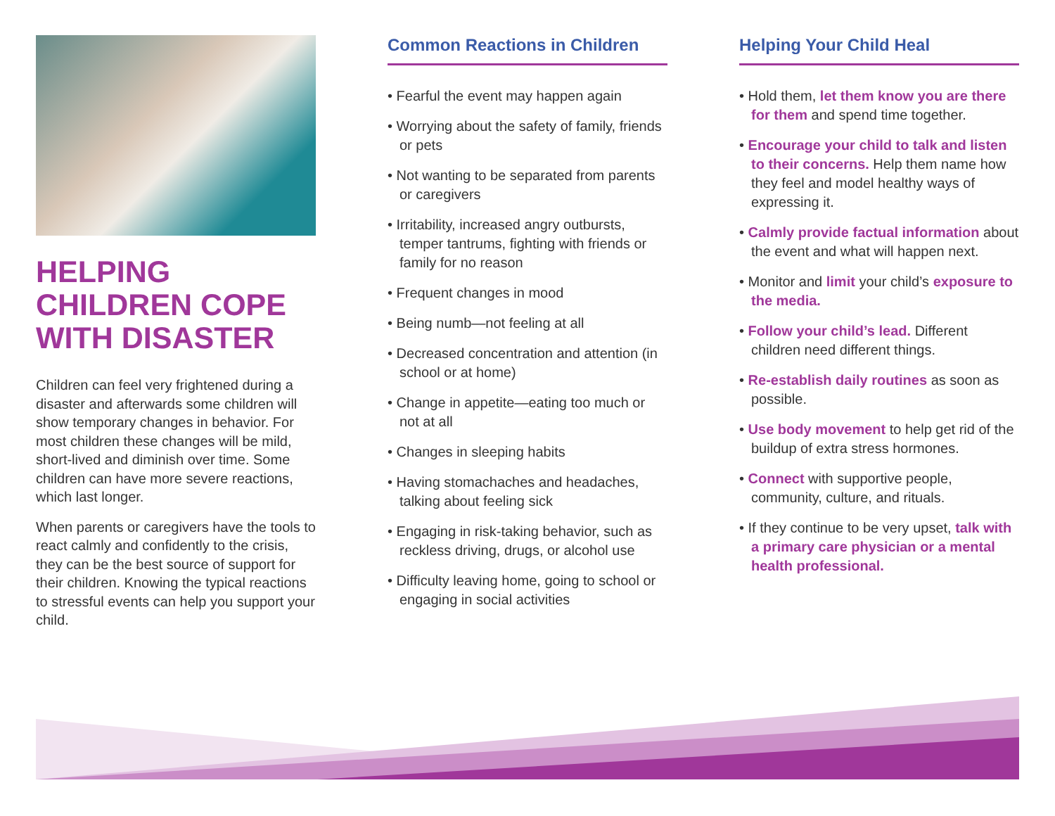HELPING CHILDREN COPE WITH DISASTER
Children can feel very frightened during a disaster and afterwards some children will show temporary changes in behavior. For most children these changes will be mild, short-lived and diminish over time. Some children can have more severe reactions, which last longer.
When parents or caregivers have the tools to react calmly and confidently to the crisis, they can be the best source of support for their children. Knowing the typical reactions to stressful events can help you support your child.
Common Reactions in Children
• Fearful the event may happen again
• Worrying about the safety of family, friends or pets
• Not wanting to be separated from parents or caregivers
• Irritability, increased angry outbursts, temper tantrums, fighting with friends or family for no reason
• Frequent changes in mood
• Being numb—not feeling at all
• Decreased concentration and attention (in school or at home)
• Change in appetite—eating too much or not at all
• Changes in sleeping habits
• Having stomachaches and headaches, talking about feeling sick
• Engaging in risk-taking behavior, such as reckless driving, drugs, or alcohol use
• Difficulty leaving home, going to school or engaging in social activities
Helping Your Child Heal
• Hold them, let them know you are there for them and spend time together.
• Encourage your child to talk and listen to their concerns. Help them name how they feel and model healthy ways of expressing it.
• Calmly provide factual information about the event and what will happen next.
• Monitor and limit your child’s exposure to the media.
• Follow your child’s lead. Different children need different things.
• Re-establish daily routines as soon as possible.
• Use body movement to help get rid of the buildup of extra stress hormones.
• Connect with supportive people, community, culture, and rituals.
• If they continue to be very upset, talk with a primary care physician or a mental health professional.